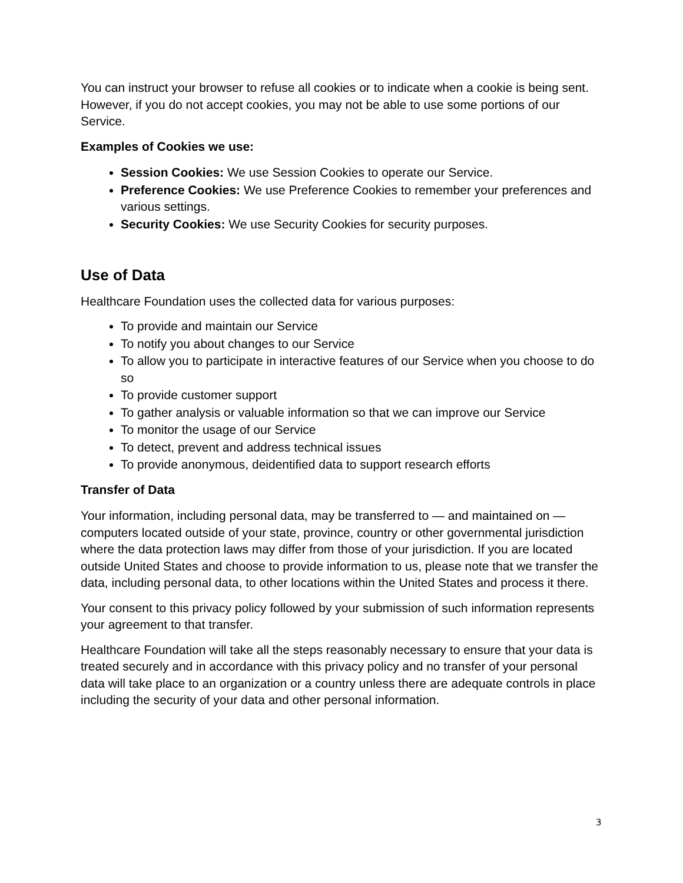You can instruct your browser to refuse all cookies or to indicate when a cookie is being sent. However, if you do not accept cookies, you may not be able to use some portions of our Service.
Examples of Cookies we use:
Session Cookies: We use Session Cookies to operate our Service.
Preference Cookies: We use Preference Cookies to remember your preferences and various settings.
Security Cookies: We use Security Cookies for security purposes.
Use of Data
Healthcare Foundation uses the collected data for various purposes:
To provide and maintain our Service
To notify you about changes to our Service
To allow you to participate in interactive features of our Service when you choose to do so
To provide customer support
To gather analysis or valuable information so that we can improve our Service
To monitor the usage of our Service
To detect, prevent and address technical issues
To provide anonymous, deidentified data to support research efforts
Transfer of Data
Your information, including personal data, may be transferred to — and maintained on — computers located outside of your state, province, country or other governmental jurisdiction where the data protection laws may differ from those of your jurisdiction. If you are located outside United States and choose to provide information to us, please note that we transfer the data, including personal data, to other locations within the United States and process it there.
Your consent to this privacy policy followed by your submission of such information represents your agreement to that transfer.
Healthcare Foundation will take all the steps reasonably necessary to ensure that your data is treated securely and in accordance with this privacy policy and no transfer of your personal data will take place to an organization or a country unless there are adequate controls in place including the security of your data and other personal information.
3